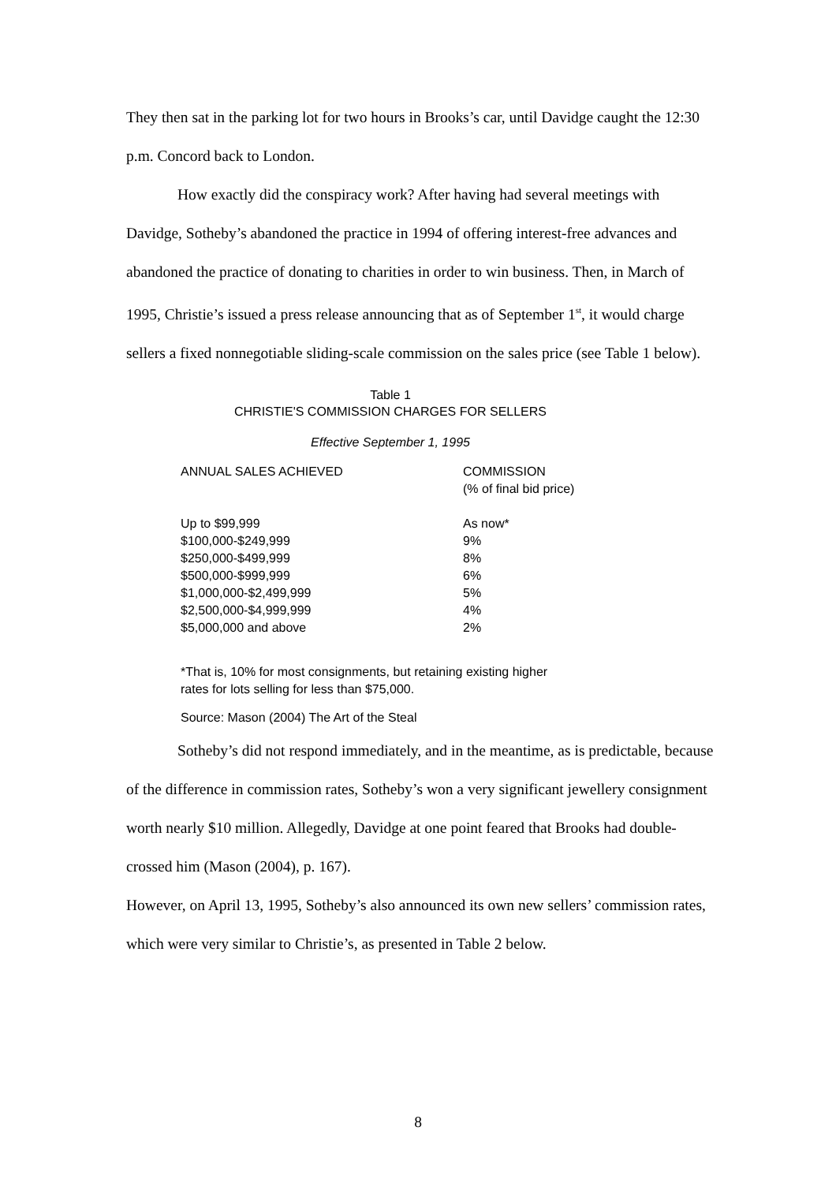They then sat in the parking lot for two hours in Brooks’s car, until Davidge caught the 12:30 p.m. Concord back to London.
How exactly did the conspiracy work? After having had several meetings with Davidge, Sotheby’s abandoned the practice in 1994 of offering interest-free advances and abandoned the practice of donating to charities in order to win business. Then, in March of 1995, Christie’s issued a press release announcing that as of September 1<sup>st</sup>, it would charge sellers a fixed nonnegotiable sliding-scale commission on the sales price (see Table 1 below).
Table 1
CHRISTIE'S COMMISSION CHARGES FOR SELLERS
Effective September 1, 1995
| ANNUAL SALES ACHIEVED | COMMISSION (% of final bid price) |
| --- | --- |
| Up to $99,999 | As now* |
| $100,000-$249,999 | 9% |
| $250,000-$499,999 | 8% |
| $500,000-$999,999 | 6% |
| $1,000,000-$2,499,999 | 5% |
| $2,500,000-$4,999,999 | 4% |
| $5,000,000 and above | 2% |
*That is, 10% for most consignments, but retaining existing higher
rates for lots selling for less than $75,000.
Source: Mason (2004) The Art of the Steal
Sotheby’s did not respond immediately, and in the meantime, as is predictable, because of the difference in commission rates, Sotheby’s won a very significant jewellery consignment worth nearly $10 million. Allegedly, Davidge at one point feared that Brooks had double-crossed him (Mason (2004), p. 167).
However, on April 13, 1995, Sotheby’s also announced its own new sellers’ commission rates, which were very similar to Christie’s, as presented in Table 2 below.
8